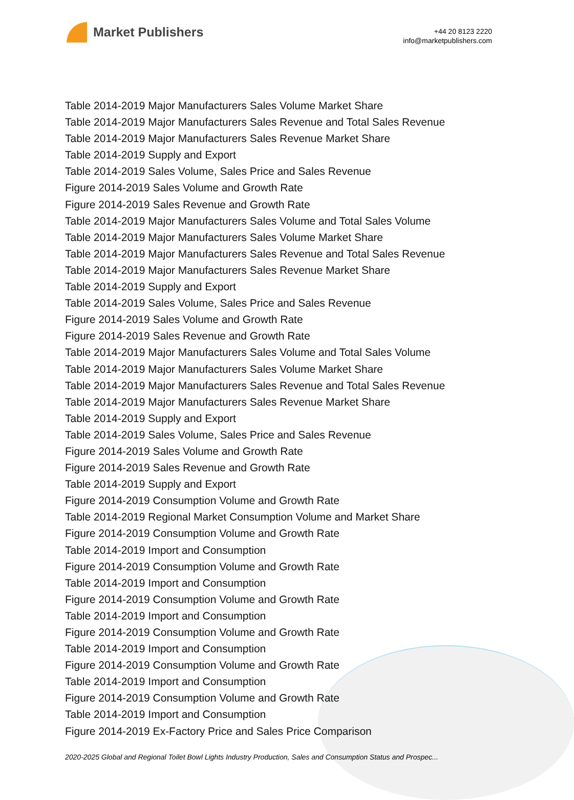Market Publishers
+44 20 8123 2220
info@marketpublishers.com
Table 2014-2019 Major Manufacturers Sales Volume Market Share
Table 2014-2019 Major Manufacturers Sales Revenue and Total Sales Revenue
Table 2014-2019 Major Manufacturers Sales Revenue Market Share
Table 2014-2019 Supply and Export
Table 2014-2019 Sales Volume, Sales Price and Sales Revenue
Figure 2014-2019 Sales Volume and Growth Rate
Figure 2014-2019 Sales Revenue and Growth Rate
Table 2014-2019 Major Manufacturers Sales Volume and Total Sales Volume
Table 2014-2019 Major Manufacturers Sales Volume Market Share
Table 2014-2019 Major Manufacturers Sales Revenue and Total Sales Revenue
Table 2014-2019 Major Manufacturers Sales Revenue Market Share
Table 2014-2019 Supply and Export
Table 2014-2019 Sales Volume, Sales Price and Sales Revenue
Figure 2014-2019 Sales Volume and Growth Rate
Figure 2014-2019 Sales Revenue and Growth Rate
Table 2014-2019 Major Manufacturers Sales Volume and Total Sales Volume
Table 2014-2019 Major Manufacturers Sales Volume Market Share
Table 2014-2019 Major Manufacturers Sales Revenue and Total Sales Revenue
Table 2014-2019 Major Manufacturers Sales Revenue Market Share
Table 2014-2019 Supply and Export
Table 2014-2019 Sales Volume, Sales Price and Sales Revenue
Figure 2014-2019 Sales Volume and Growth Rate
Figure 2014-2019 Sales Revenue and Growth Rate
Table 2014-2019 Supply and Export
Figure 2014-2019 Consumption Volume and Growth Rate
Table 2014-2019 Regional Market Consumption Volume and Market Share
Figure 2014-2019 Consumption Volume and Growth Rate
Table 2014-2019 Import and Consumption
Figure 2014-2019 Consumption Volume and Growth Rate
Table 2014-2019 Import and Consumption
Figure 2014-2019 Consumption Volume and Growth Rate
Table 2014-2019 Import and Consumption
Figure 2014-2019 Consumption Volume and Growth Rate
Table 2014-2019 Import and Consumption
Figure 2014-2019 Consumption Volume and Growth Rate
Table 2014-2019 Import and Consumption
Figure 2014-2019 Consumption Volume and Growth Rate
Table 2014-2019 Import and Consumption
Figure 2014-2019 Ex-Factory Price and Sales Price Comparison
2020-2025 Global and Regional Toilet Bowl Lights Industry Production, Sales and Consumption Status and Prospec...